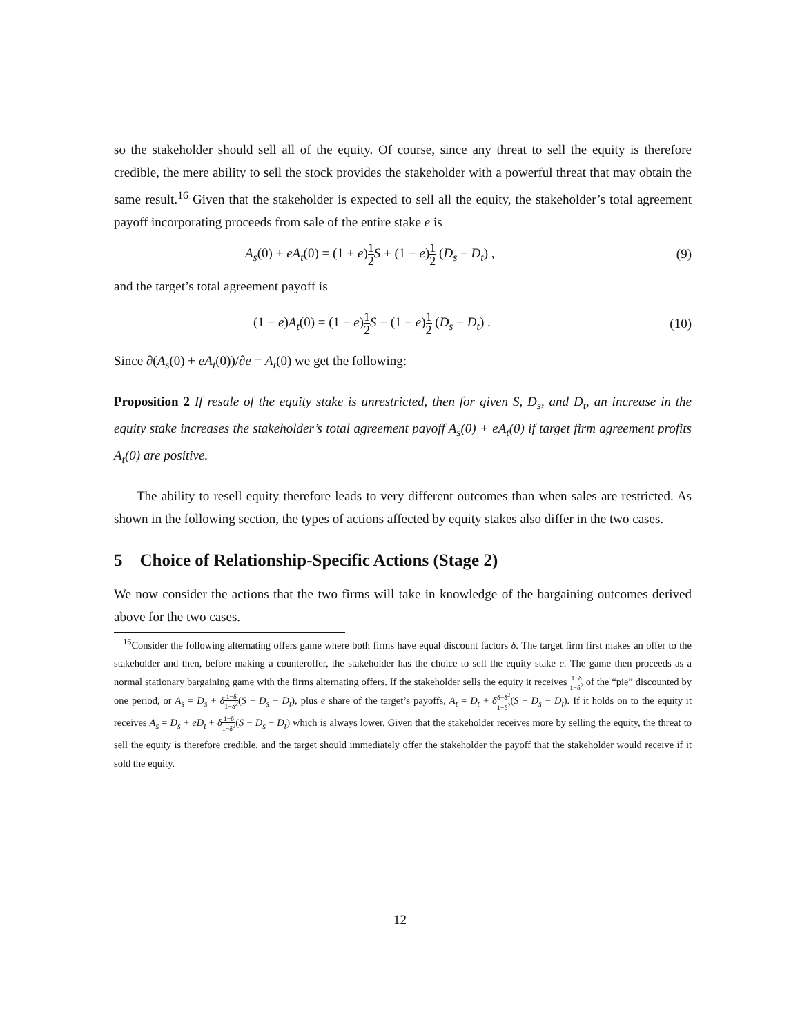so the stakeholder should sell all of the equity. Of course, since any threat to sell the equity is therefore credible, the mere ability to sell the stock provides the stakeholder with a powerful threat that may obtain the same result.<sup>16</sup> Given that the stakeholder is expected to sell all the equity, the stakeholder’s total agreement payoff incorporating proceeds from sale of the entire stake e is
A<sub>s</sub>(0) + eA<sub>t</sub>(0) = (1 + e)1 2 S + (1 − e)1 2 (D<sub>s</sub> − D<sub>t</sub>) , (9)
and the target’s total agreement payoff is
(1 − e)A<sub>t</sub>(0) = (1 − e)1 2 S − (1 − e)1 2 (D<sub>s</sub> − D<sub>t</sub>) . (10)
Since ∂(A<sub>s</sub>(0) + eA<sub>t</sub>(0))/∂e = A<sub>t</sub>(0) we get the following:
Proposition 2 If resale of the equity stake is unrestricted, then for given S, D<sub>s</sub>, and D<sub>t</sub>, an increase in the equity stake increases the stakeholder’s total agreement payoff A<sub>s</sub>(0) + eA<sub>t</sub>(0) if target firm agreement profits A<sub>t</sub>(0) are positive.
The ability to resell equity therefore leads to very different outcomes than when sales are restricted. As shown in the following section, the types of actions affected by equity stakes also differ in the two cases.
5 Choice of Relationship-Specific Actions (Stage 2)
We now consider the actions that the two firms will take in knowledge of the bargaining outcomes derived above for the two cases.
<sup>16</sup> Consider the following alternating offers game where both firms have equal discount factors δ. The target firm first makes an offer to the stakeholder and then, before making a counteroffer, the stakeholder has the choice to sell the equity stake e. The game then proceeds as a normal stationary bargaining game with the firms alternating offers. If the stakeholder sells the equity it receives 1−δ 1−δ<sup>2</sup> of the “pie” discounted by one period, or A<sub>s</sub> = D<sub>s</sub> + δ 1−δ 1−δ<sup>2</sup>(S − D<sub>s</sub> − D<sub>t</sub>), plus e share of the target’s payoffs, A<sub>t</sub> = D<sub>t</sub> + δδ−δ<sup>2</sup> 1−δ<sup>2</sup>(S − D<sub>s</sub> − D<sub>t</sub>). If it holds on to the equity it receives A<sub>s</sub> = D<sub>s</sub> + eD<sub>t</sub> + δ 1−δ 1−δ<sup>2</sup>(S − D<sub>s</sub> − D<sub>t</sub>) which is always lower. Given that the stakeholder receives more by selling the equity, the threat to sell the equity is therefore credible, and the target should immediately offer the stakeholder the payoff that the stakeholder would receive if it sold the equity.
12